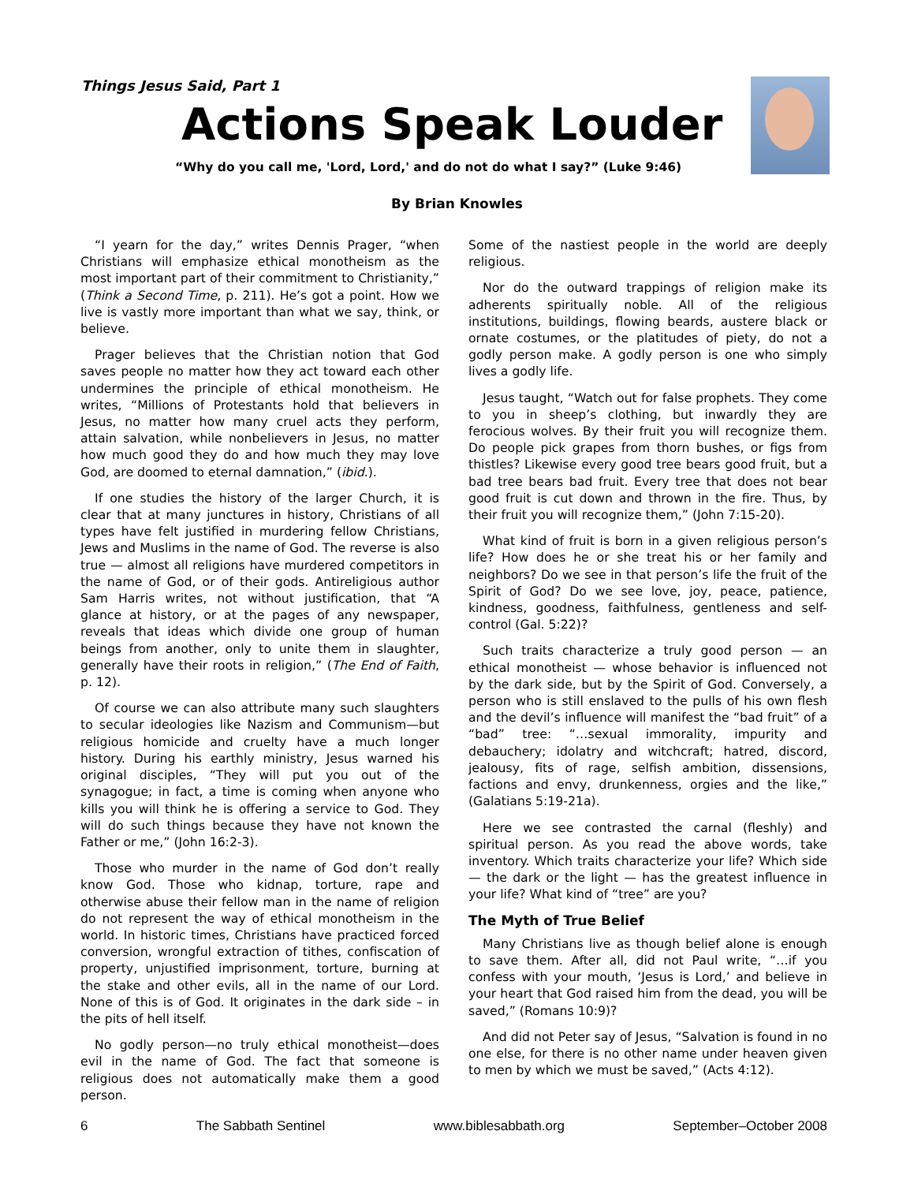Things Jesus Said, Part 1
Actions Speak Louder
“Why do you call me, 'Lord, Lord,' and do not do what I say?” (Luke 9:46)
By Brian Knowles
“I yearn for the day,” writes Dennis Prager, “when Christians will emphasize ethical monotheism as the most important part of their commitment to Christianity,” (Think a Second Time, p. 211). He’s got a point. How we live is vastly more important than what we say, think, or believe.
Prager believes that the Christian notion that God saves people no matter how they act toward each other undermines the principle of ethical monotheism. He writes, “Millions of Protestants hold that believers in Jesus, no matter how many cruel acts they perform, attain salvation, while nonbelievers in Jesus, no matter how much good they do and how much they may love God, are doomed to eternal damnation,” (ibid.).
If one studies the history of the larger Church, it is clear that at many junctures in history, Christians of all types have felt justified in murdering fellow Christians, Jews and Muslims in the name of God. The reverse is also true — almost all religions have murdered competitors in the name of God, or of their gods. Antireligious author Sam Harris writes, not without justification, that “A glance at history, or at the pages of any newspaper, reveals that ideas which divide one group of human beings from another, only to unite them in slaughter, generally have their roots in religion,” (The End of Faith, p. 12).
Of course we can also attribute many such slaughters to secular ideologies like Nazism and Communism—but religious homicide and cruelty have a much longer history. During his earthly ministry, Jesus warned his original disciples, “They will put you out of the synagogue; in fact, a time is coming when anyone who kills you will think he is offering a service to God. They will do such things because they have not known the Father or me,” (John 16:2-3).
Those who murder in the name of God don’t really know God. Those who kidnap, torture, rape and otherwise abuse their fellow man in the name of religion do not represent the way of ethical monotheism in the world. In historic times, Christians have practiced forced conversion, wrongful extraction of tithes, confiscation of property, unjustified imprisonment, torture, burning at the stake and other evils, all in the name of our Lord. None of this is of God. It originates in the dark side – in the pits of hell itself.
No godly person—no truly ethical monotheist—does evil in the name of God. The fact that someone is religious does not automatically make them a good person.
Some of the nastiest people in the world are deeply religious.
Nor do the outward trappings of religion make its adherents spiritually noble. All of the religious institutions, buildings, flowing beards, austere black or ornate costumes, or the platitudes of piety, do not a godly person make. A godly person is one who simply lives a godly life.
Jesus taught, “Watch out for false prophets. They come to you in sheep’s clothing, but inwardly they are ferocious wolves. By their fruit you will recognize them. Do people pick grapes from thorn bushes, or figs from thistles? Likewise every good tree bears good fruit, but a bad tree bears bad fruit. Every tree that does not bear good fruit is cut down and thrown in the fire. Thus, by their fruit you will recognize them,” (John 7:15-20).
What kind of fruit is born in a given religious person’s life? How does he or she treat his or her family and neighbors? Do we see in that person’s life the fruit of the Spirit of God? Do we see love, joy, peace, patience, kindness, goodness, faithfulness, gentleness and self-control (Gal. 5:22)?
Such traits characterize a truly good person — an ethical monotheist — whose behavior is influenced not by the dark side, but by the Spirit of God. Conversely, a person who is still enslaved to the pulls of his own flesh and the devil’s influence will manifest the “bad fruit” of a “bad” tree: “…sexual immorality, impurity and debauchery; idolatry and witchcraft; hatred, discord, jealousy, fits of rage, selfish ambition, dissensions, factions and envy, drunkenness, orgies and the like,” (Galatians 5:19-21a).
Here we see contrasted the carnal (fleshly) and spiritual person. As you read the above words, take inventory. Which traits characterize your life? Which side — the dark or the light — has the greatest influence in your life? What kind of “tree” are you?
The Myth of True Belief
Many Christians live as though belief alone is enough to save them. After all, did not Paul write, “…if you confess with your mouth, ‘Jesus is Lord,’ and believe in your heart that God raised him from the dead, you will be saved,” (Romans 10:9)?
And did not Peter say of Jesus, “Salvation is found in no one else, for there is no other name under heaven given to men by which we must be saved,” (Acts 4:12).
6 The Sabbath Sentinel www.biblesabbath.org September–October 2008